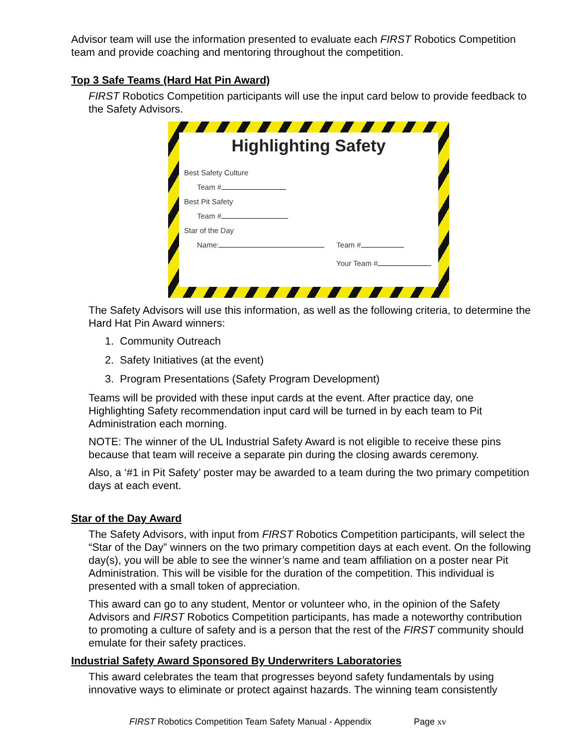Advisor team will use the information presented to evaluate each FIRST Robotics Competition team and provide coaching and mentoring throughout the competition.
Top 3 Safe Teams (Hard Hat Pin Award)
FIRST Robotics Competition participants will use the input card below to provide feedback to the Safety Advisors.
Highlighting Safety
Best Safety Culture
Team #
Best Pit Safety
Team #
Star of the Day
Name: Team #
Your Team #
The Safety Advisors will use this information, as well as the following criteria, to determine the Hard Hat Pin Award winners:
1. Community Outreach
2. Safety Initiatives (at the event)
3. Program Presentations (Safety Program Development)
Teams will be provided with these input cards at the event. After practice day, one Highlighting Safety recommendation input card will be turned in by each team to Pit Administration each morning.
NOTE: The winner of the UL Industrial Safety Award is not eligible to receive these pins because that team will receive a separate pin during the closing awards ceremony.
Also, a ‘#1 in Pit Safety’ poster may be awarded to a team during the two primary competition days at each event.
Star of the Day Award
The Safety Advisors, with input from FIRST Robotics Competition participants, will select the “Star of the Day” winners on the two primary competition days at each event. On the following day(s), you will be able to see the winner’s name and team affiliation on a poster near Pit Administration. This will be visible for the duration of the competition. This individual is presented with a small token of appreciation.
This award can go to any student, Mentor or volunteer who, in the opinion of the Safety Advisors and FIRST Robotics Competition participants, has made a noteworthy contribution to promoting a culture of safety and is a person that the rest of the FIRST community should emulate for their safety practices.
Industrial Safety Award Sponsored By Underwriters Laboratories
This award celebrates the team that progresses beyond safety fundamentals by using innovative ways to eliminate or protect against hazards. The winning team consistently
FIRST Robotics Competition Team Safety Manual - Appendix Page xv